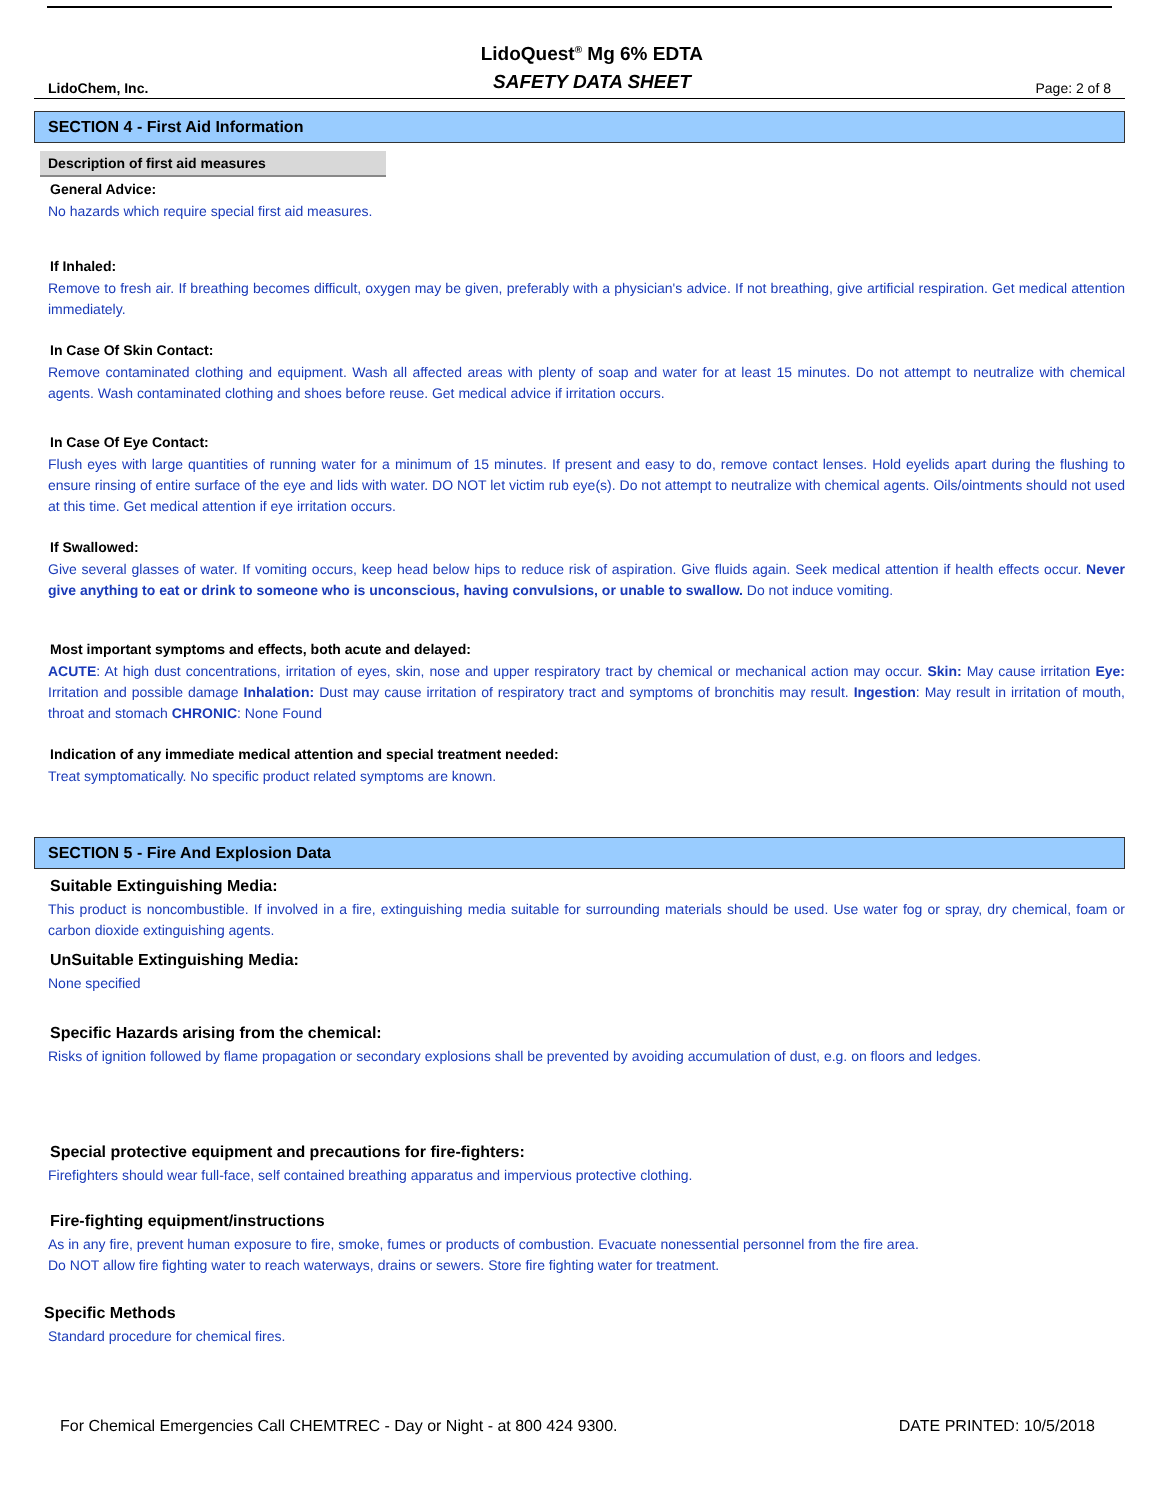LidoChem, Inc.
LidoQuest<sup>®</sup> Mg 6% EDTA
SAFETY DATA SHEET
Page: 2 of 8
SECTION 4 - First Aid Information
Description of first aid measures
General Advice:
No hazards which require special first aid measures.
If Inhaled:
Remove to fresh air. If breathing becomes difficult, oxygen may be given, preferably with a physician's advice. If not breathing, give artificial respiration. Get medical attention immediately.
In Case Of Skin Contact:
Remove contaminated clothing and equipment. Wash all affected areas with plenty of soap and water for at least 15 minutes. Do not attempt to neutralize with chemical agents. Wash contaminated clothing and shoes before reuse. Get medical advice if irritation occurs.
In Case Of Eye Contact:
Flush eyes with large quantities of running water for a minimum of 15 minutes. If present and easy to do, remove contact lenses. Hold eyelids apart during the flushing to ensure rinsing of entire surface of the eye and lids with water. DO NOT let victim rub eye(s). Do not attempt to neutralize with chemical agents. Oils/ointments should not used at this time. Get medical attention if eye irritation occurs.
If Swallowed:
Give several glasses of water. If vomiting occurs, keep head below hips to reduce risk of aspiration. Give fluids again. Seek medical attention if health effects occur. Never give anything to eat or drink to someone who is unconscious, having convulsions, or unable to swallow. Do not induce vomiting.
Most important symptoms and effects, both acute and delayed:
ACUTE: At high dust concentrations, irritation of eyes, skin, nose and upper respiratory tract by chemical or mechanical action may occur. Skin: May cause irritation Eye: Irritation and possible damage Inhalation: Dust may cause irritation of respiratory tract and symptoms of bronchitis may result. Ingestion: May result in irritation of mouth, throat and stomach CHRONIC: None Found
Indication of any immediate medical attention and special treatment needed:
Treat symptomatically. No specific product related symptoms are known.
SECTION 5 - Fire And Explosion Data
Suitable Extinguishing Media:
This product is noncombustible. If involved in a fire, extinguishing media suitable for surrounding materials should be used. Use water fog or spray, dry chemical, foam or carbon dioxide extinguishing agents.
UnSuitable Extinguishing Media:
None specified
Specific Hazards arising from the chemical:
Risks of ignition followed by flame propagation or secondary explosions shall be prevented by avoiding accumulation of dust, e.g. on floors and ledges.
Special protective equipment and precautions for fire-fighters:
Firefighters should wear full-face, self contained breathing apparatus and impervious protective clothing.
Fire-fighting equipment/instructions
As in any fire, prevent human exposure to fire, smoke, fumes or products of combustion. Evacuate nonessential personnel from the fire area.
Do NOT allow fire fighting water to reach waterways, drains or sewers. Store fire fighting water for treatment.
Specific Methods
Standard procedure for chemical fires.
For Chemical Emergencies Call CHEMTREC - Day or Night - at 800 424 9300. DATE PRINTED: 10/5/2018